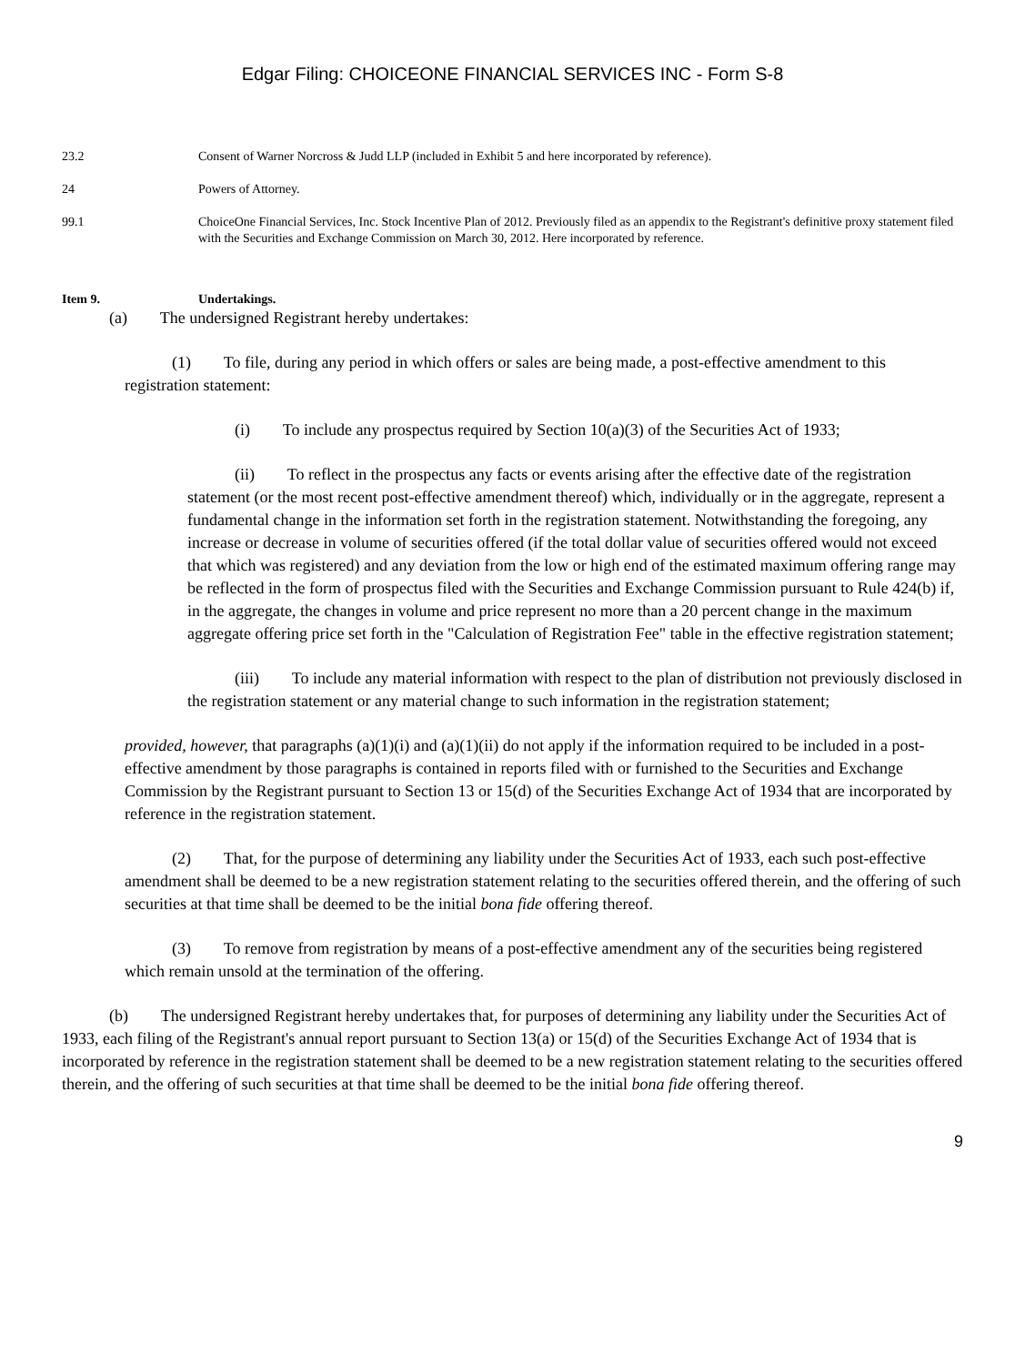Edgar Filing: CHOICEONE FINANCIAL SERVICES INC - Form S-8
23.2 Consent of Warner Norcross & Judd LLP (included in Exhibit 5 and here incorporated by reference).
24 Powers of Attorney.
99.1 ChoiceOne Financial Services, Inc. Stock Incentive Plan of 2012. Previously filed as an appendix to the Registrant's definitive proxy statement filed with the Securities and Exchange Commission on March 30, 2012. Here incorporated by reference.
Item 9. Undertakings.
(a) The undersigned Registrant hereby undertakes:
(1) To file, during any period in which offers or sales are being made, a post-effective amendment to this registration statement:
(i) To include any prospectus required by Section 10(a)(3) of the Securities Act of 1933;
(ii) To reflect in the prospectus any facts or events arising after the effective date of the registration statement (or the most recent post-effective amendment thereof) which, individually or in the aggregate, represent a fundamental change in the information set forth in the registration statement. Notwithstanding the foregoing, any increase or decrease in volume of securities offered (if the total dollar value of securities offered would not exceed that which was registered) and any deviation from the low or high end of the estimated maximum offering range may be reflected in the form of prospectus filed with the Securities and Exchange Commission pursuant to Rule 424(b) if, in the aggregate, the changes in volume and price represent no more than a 20 percent change in the maximum aggregate offering price set forth in the "Calculation of Registration Fee" table in the effective registration statement;
(iii) To include any material information with respect to the plan of distribution not previously disclosed in the registration statement or any material change to such information in the registration statement;
provided, however, that paragraphs (a)(1)(i) and (a)(1)(ii) do not apply if the information required to be included in a post-effective amendment by those paragraphs is contained in reports filed with or furnished to the Securities and Exchange Commission by the Registrant pursuant to Section 13 or 15(d) of the Securities Exchange Act of 1934 that are incorporated by reference in the registration statement.
(2) That, for the purpose of determining any liability under the Securities Act of 1933, each such post-effective amendment shall be deemed to be a new registration statement relating to the securities offered therein, and the offering of such securities at that time shall be deemed to be the initial bona fide offering thereof.
(3) To remove from registration by means of a post-effective amendment any of the securities being registered which remain unsold at the termination of the offering.
(b) The undersigned Registrant hereby undertakes that, for purposes of determining any liability under the Securities Act of 1933, each filing of the Registrant's annual report pursuant to Section 13(a) or 15(d) of the Securities Exchange Act of 1934 that is incorporated by reference in the registration statement shall be deemed to be a new registration statement relating to the securities offered therein, and the offering of such securities at that time shall be deemed to be the initial bona fide offering thereof.
9